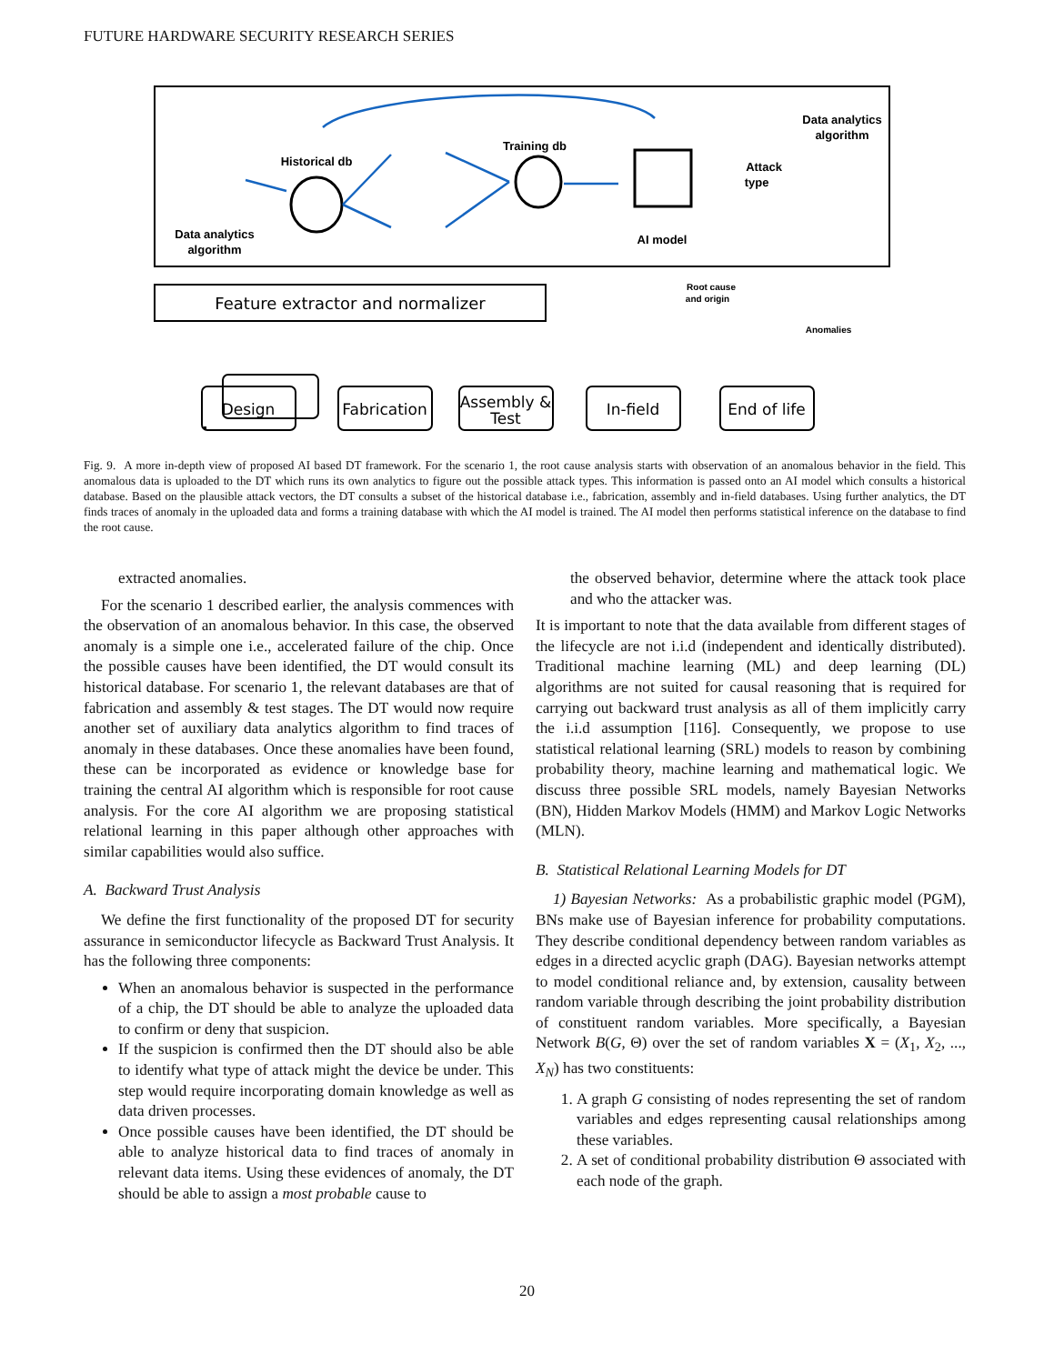FUTURE HARDWARE SECURITY RESEARCH SERIES
Feature extractor and normalizer
Historical db
Training db
AI model
Data analytics
algorithm
Data analytics
algorithm
Attack
type
Root cause
and origin
Anomalies
Design
Fabrication
Assembly &
Test
In-field
End of life
Fig. 9. A more in-depth view of proposed AI based DT framework. For the scenario 1, the root cause analysis starts with observation of an anomalous behavior in the field. This anomalous data is uploaded to the DT which runs its own analytics to figure out the possible attack types. This information is passed onto an AI model which consults a historical database. Based on the plausible attack vectors, the DT consults a subset of the historical database i.e., fabrication, assembly and in-field databases. Using further analytics, the DT finds traces of anomaly in the uploaded data and forms a training database with which the AI model is trained. The AI model then performs statistical inference on the database to find the root cause.
extracted anomalies.
For the scenario 1 described earlier, the analysis commences with the observation of an anomalous behavior. In this case, the observed anomaly is a simple one i.e., accelerated failure of the chip. Once the possible causes have been identified, the DT would consult its historical database. For scenario 1, the relevant databases are that of fabrication and assembly & test stages. The DT would now require another set of auxiliary data analytics algorithm to find traces of anomaly in these databases. Once these anomalies have been found, these can be incorporated as evidence or knowledge base for training the central AI algorithm which is responsible for root cause analysis. For the core AI algorithm we are proposing statistical relational learning in this paper although other approaches with similar capabilities would also suffice.
A. Backward Trust Analysis
We define the first functionality of the proposed DT for security assurance in semiconductor lifecycle as Backward Trust Analysis. It has the following three components:
When an anomalous behavior is suspected in the performance of a chip, the DT should be able to analyze the uploaded data to confirm or deny that suspicion.
If the suspicion is confirmed then the DT should also be able to identify what type of attack might the device be under. This step would require incorporating domain knowledge as well as data driven processes.
Once possible causes have been identified, the DT should be able to analyze historical data to find traces of anomaly in relevant data items. Using these evidences of anomaly, the DT should be able to assign a most probable cause to
the observed behavior, determine where the attack took place and who the attacker was.
It is important to note that the data available from different stages of the lifecycle are not i.i.d (independent and identically distributed). Traditional machine learning (ML) and deep learning (DL) algorithms are not suited for causal reasoning that is required for carrying out backward trust analysis as all of them implicitly carry the i.i.d assumption [116]. Consequently, we propose to use statistical relational learning (SRL) models to reason by combining probability theory, machine learning and mathematical logic. We discuss three possible SRL models, namely Bayesian Networks (BN), Hidden Markov Models (HMM) and Markov Logic Networks (MLN).
B. Statistical Relational Learning Models for DT
1) Bayesian Networks: As a probabilistic graphic model (PGM), BNs make use of Bayesian inference for probability computations. They describe conditional dependency between random variables as edges in a directed acyclic graph (DAG). Bayesian networks attempt to model conditional reliance and, by extension, causality between random variable through describing the joint probability distribution of constituent random variables. More specifically, a Bayesian Network B(G, Θ) over the set of random variables X = (X<sub>1</sub>, X<sub>2</sub>, ..., X<sub>N</sub>) has two constituents:
1. A graph G consisting of nodes representing the set of random variables and edges representing causal relationships among these variables.
2. A set of conditional probability distribution Θ associated with each node of the graph.
20